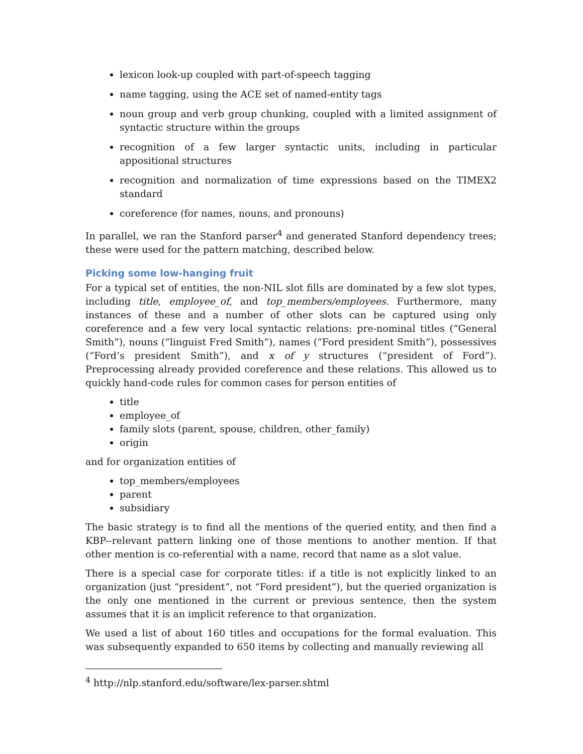lexicon look-up coupled with part-of-speech tagging
name tagging, using the ACE set of named-entity tags
noun group and verb group chunking, coupled with a limited assignment of syntactic structure within the groups
recognition of a few larger syntactic units, including in particular appositional structures
recognition and normalization of time expressions based on the TIMEX2 standard
coreference (for names, nouns, and pronouns)
In parallel, we ran the Stanford parser<sup>4</sup> and generated Stanford dependency trees; these were used for the pattern matching, described below.
Picking some low-hanging fruit
For a typical set of entities, the non-NIL slot fills are dominated by a few slot types, including title, employee_of, and top_members/employees. Furthermore, many instances of these and a number of other slots can be captured using only coreference and a few very local syntactic relations: pre-nominal titles (“General Smith”), nouns (“linguist Fred Smith”), names (“Ford president Smith”), possessives (“Ford’s president Smith”), and x of y structures (“president of Ford”). Preprocessing already provided coreference and these relations. This allowed us to quickly hand-code rules for common cases for person entities of
title
employee_of
family slots (parent, spouse, children, other_family)
origin
and for organization entities of
top_members/employees
parent
subsidiary
The basic strategy is to find all the mentions of the queried entity, and then find a KBP--relevant pattern linking one of those mentions to another mention. If that other mention is co-referential with a name, record that name as a slot value.
There is a special case for corporate titles: if a title is not explicitly linked to an organization (just “president”, not “Ford president”), but the queried organization is the only one mentioned in the current or previous sentence, then the system assumes that it is an implicit reference to that organization.
We used a list of about 160 titles and occupations for the formal evaluation. This was subsequently expanded to 650 items by collecting and manually reviewing all
<sup>4</sup> http://nlp.stanford.edu/software/lex-parser.shtml